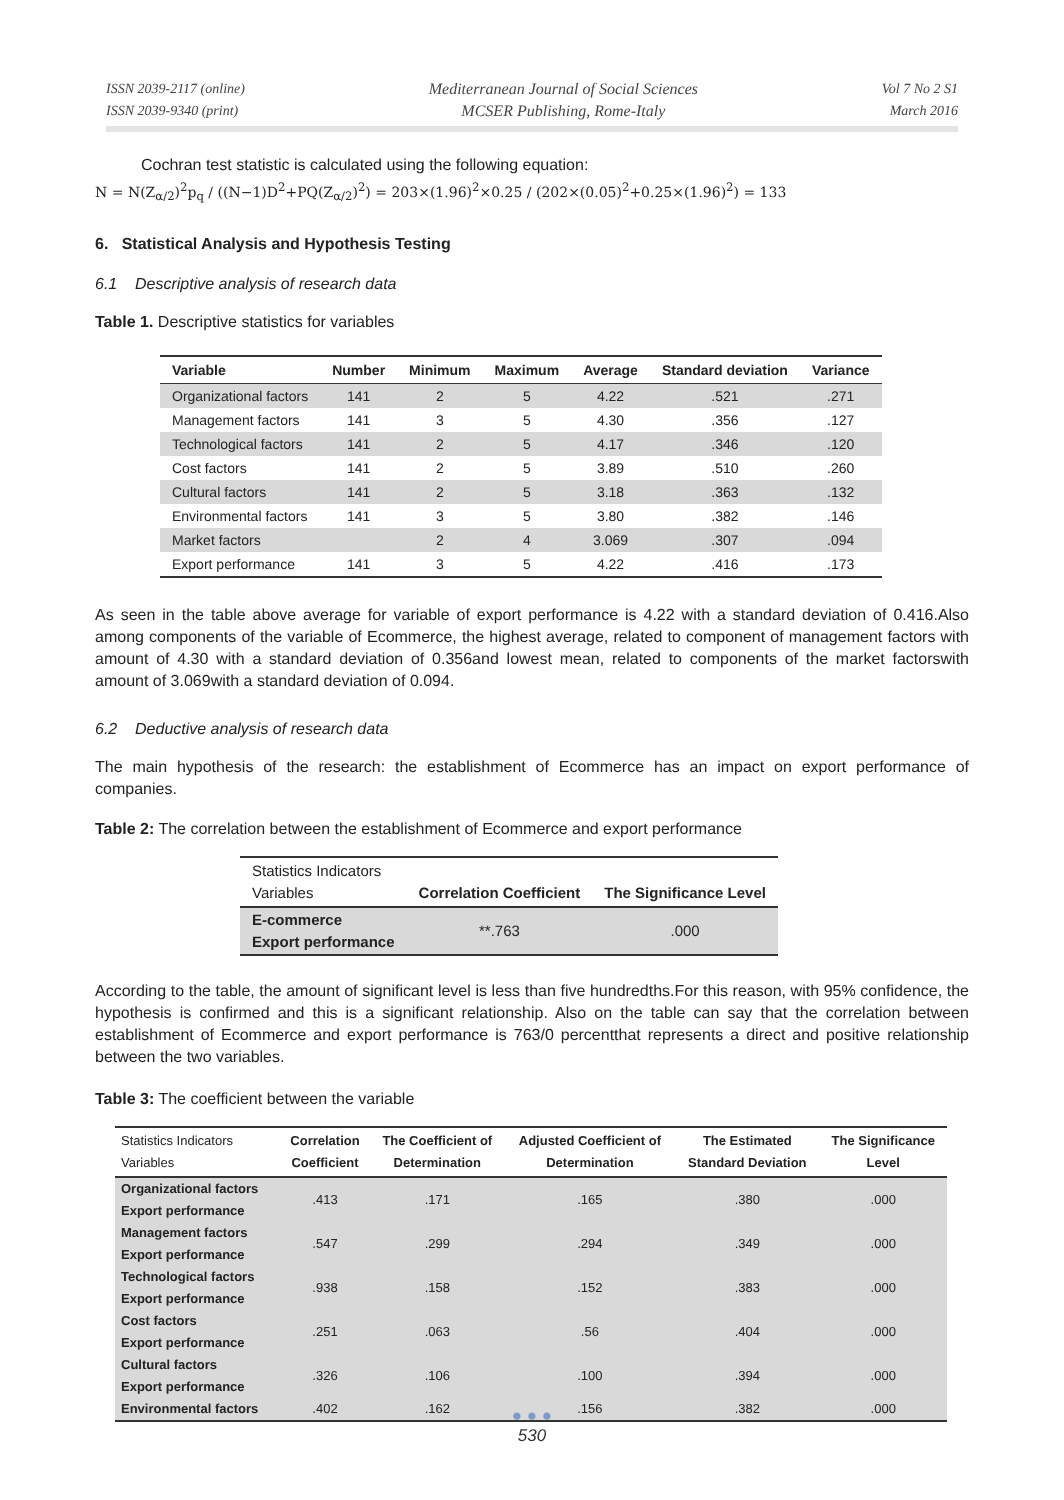ISSN 2039-2117 (online)
ISSN 2039-9340 (print)
Mediterranean Journal of Social Sciences
MCSER Publishing, Rome-Italy
Vol 7 No 2 S1
March 2016
Cochran test statistic is calculated using the following equation:
N = N(Z<sub>α/2</sub>)<sup>2</sup>p<sub>q</sub> / ((N−1)D<sup>2</sup>+PQ(Z<sub>α/2</sub>)<sup>2</sup>) = 203×(1.96)<sup>2</sup>×0.25 / (202×(0.05)<sup>2</sup>+0.25×(1.96)<sup>2</sup>) = 133
6. Statistical Analysis and Hypothesis Testing
6.1 Descriptive analysis of research data
Table 1. Descriptive statistics for variables
| Variable | Number | Minimum | Maximum | Average | Standard deviation | Variance |
| --- | --- | --- | --- | --- | --- | --- |
| Organizational factors | 141 | 2 | 5 | 4.22 | .521 | .271 |
| Management factors | 141 | 3 | 5 | 4.30 | .356 | .127 |
| Technological factors | 141 | 2 | 5 | 4.17 | .346 | .120 |
| Cost factors | 141 | 2 | 5 | 3.89 | .510 | .260 |
| Cultural factors | 141 | 2 | 5 | 3.18 | .363 | .132 |
| Environmental factors | 141 | 3 | 5 | 3.80 | .382 | .146 |
| Market factors | | 2 | 4 | 3.069 | .307 | .094 |
| Export performance | 141 | 3 | 5 | 4.22 | .416 | .173 |
As seen in the table above average for variable of export performance is 4.22 with a standard deviation of 0.416.Also among components of the variable of Ecommerce, the highest average, related to component of management factors with amount of 4.30 with a standard deviation of 0.356and lowest mean, related to components of the market factorswith amount of 3.069with a standard deviation of 0.094.
6.2 Deductive analysis of research data
The main hypothesis of the research: the establishment of Ecommerce has an impact on export performance of companies.
Table 2: The correlation between the establishment of Ecommerce and export performance
| Statistics Indicators Variables | Correlation Coefficient | The Significance Level |
| --- | --- | --- |
| E-commerce Export performance | **.763 | .000 |
According to the table, the amount of significant level is less than five hundredths.For this reason, with 95% confidence, the hypothesis is confirmed and this is a significant relationship. Also on the table can say that the correlation between establishment of Ecommerce and export performance is 763/0 percentthat represents a direct and positive relationship between the two variables.
Table 3: The coefficient between the variable
| Statistics Indicators Variables | Correlation Coefficient | The Coefficient of Determination | Adjusted Coefficient of Determination | The Estimated Standard Deviation | The Significance Level |
| --- | --- | --- | --- | --- | --- |
| Organizational factors Export performance | .413 | .171 | .165 | .380 | .000 |
| Management factors Export performance | .547 | .299 | .294 | .349 | .000 |
| Technological factors Export performance | .938 | .158 | .152 | .383 | .000 |
| Cost factors Export performance | .251 | .063 | .56 | .404 | .000 |
| Cultural factors Export performance | .326 | .106 | .100 | .394 | .000 |
| Environmental factors | .402 | .162 | .156 | .382 | .000 |
● ● ●
530